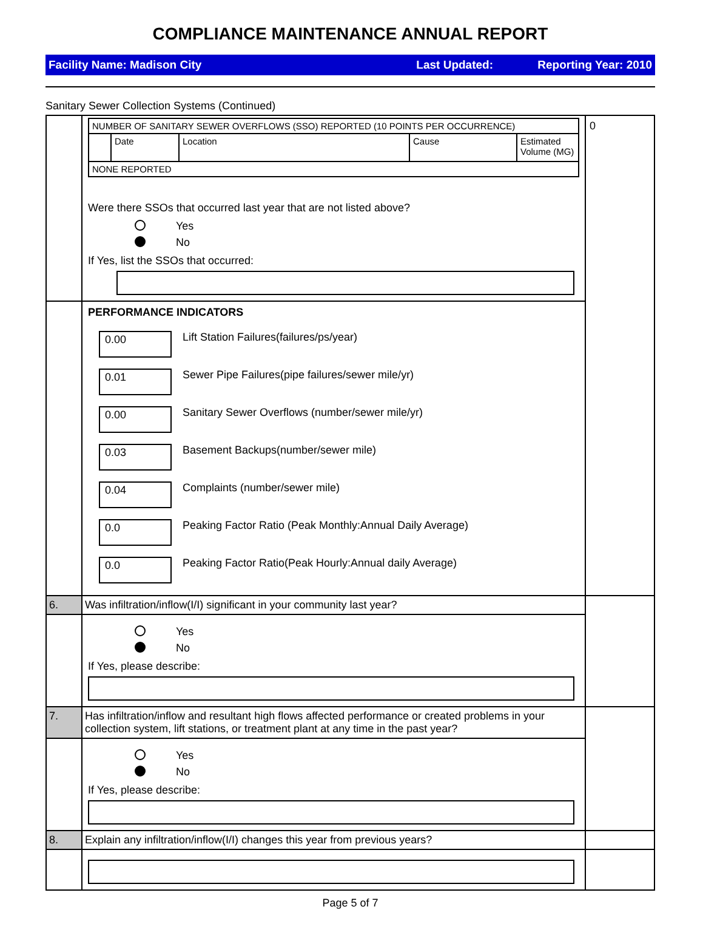COMPLIANCE MAINTENANCE ANNUAL REPORT
Facility Name: Madison City Last Updated: Reporting Year: 2010
Sanitary Sewer Collection Systems (Continued)
| | / NUMBER OF SANITARY SEWER OVERFLOWS (SSO) REPORTED (10 POINTS PER OCCURRENCE) / / / / / / / Date / Location / Cause / Estimated Volume (MG) / / NONE REPORTED / / / / / Were there SSOs that occurred last year that are not listed above? Yes No If Yes, list the SSOs that occurred: | 0 |
| | PERFORMANCE INDICATORS 0.00 Lift Station Failures(failures/ps/year) 0.01 Sewer Pipe Failures(pipe failures/sewer mile/yr) 0.00 Sanitary Sewer Overflows (number/sewer mile/yr) 0.03 Basement Backups(number/sewer mile) 0.04 Complaints (number/sewer mile) 0.0 Peaking Factor Ratio (Peak Monthly:Annual Daily Average) 0.0 Peaking Factor Ratio(Peak Hourly:Annual daily Average) | |
| 6. | Was infiltration/inflow(I/I) significant in your community last year? | |
| | Yes No If Yes, please describe: | |
| 7. | Has infiltration/inflow and resultant high flows affected performance or created problems in your collection system, lift stations, or treatment plant at any time in the past year? | |
| | Yes No If Yes, please describe: | |
| 8. | Explain any infiltration/inflow(I/I) changes this year from previous years? | |
Page 5 of 7